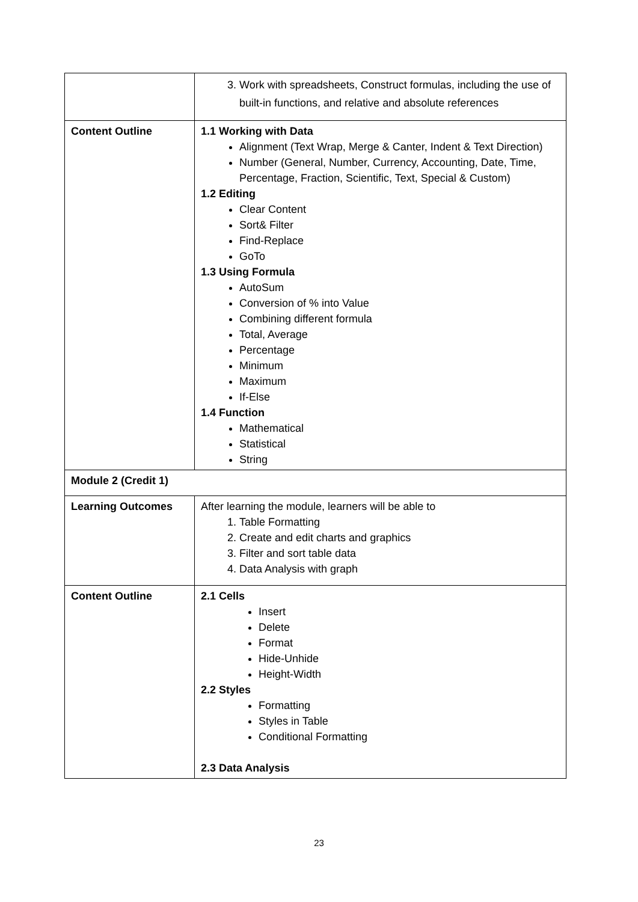| | 3. Work with spreadsheets, Construct formulas, including the use of built-in functions, and relative and absolute references |
| Content Outline | 1.1 Working with Data Alignment (Text Wrap, Merge & Canter, Indent & Text Direction) Number (General, Number, Currency, Accounting, Date, Time, Percentage, Fraction, Scientific, Text, Special & Custom) 1.2 Editing Clear Content Sort& Filter Find-Replace GoTo 1.3 Using Formula AutoSum Conversion of % into Value Combining different formula Total, Average Percentage Minimum Maximum If-Else 1.4 Function Mathematical Statistical String |
| Module 2 (Credit 1) | |
| Learning Outcomes | After learning the module, learners will be able to 1. Table Formatting 2. Create and edit charts and graphics 3. Filter and sort table data 4. Data Analysis with graph |
| Content Outline | 2.1 Cells Insert Delete Format Hide-Unhide Height-Width 2.2 Styles Formatting Styles in Table Conditional Formatting 2.3 Data Analysis |
23